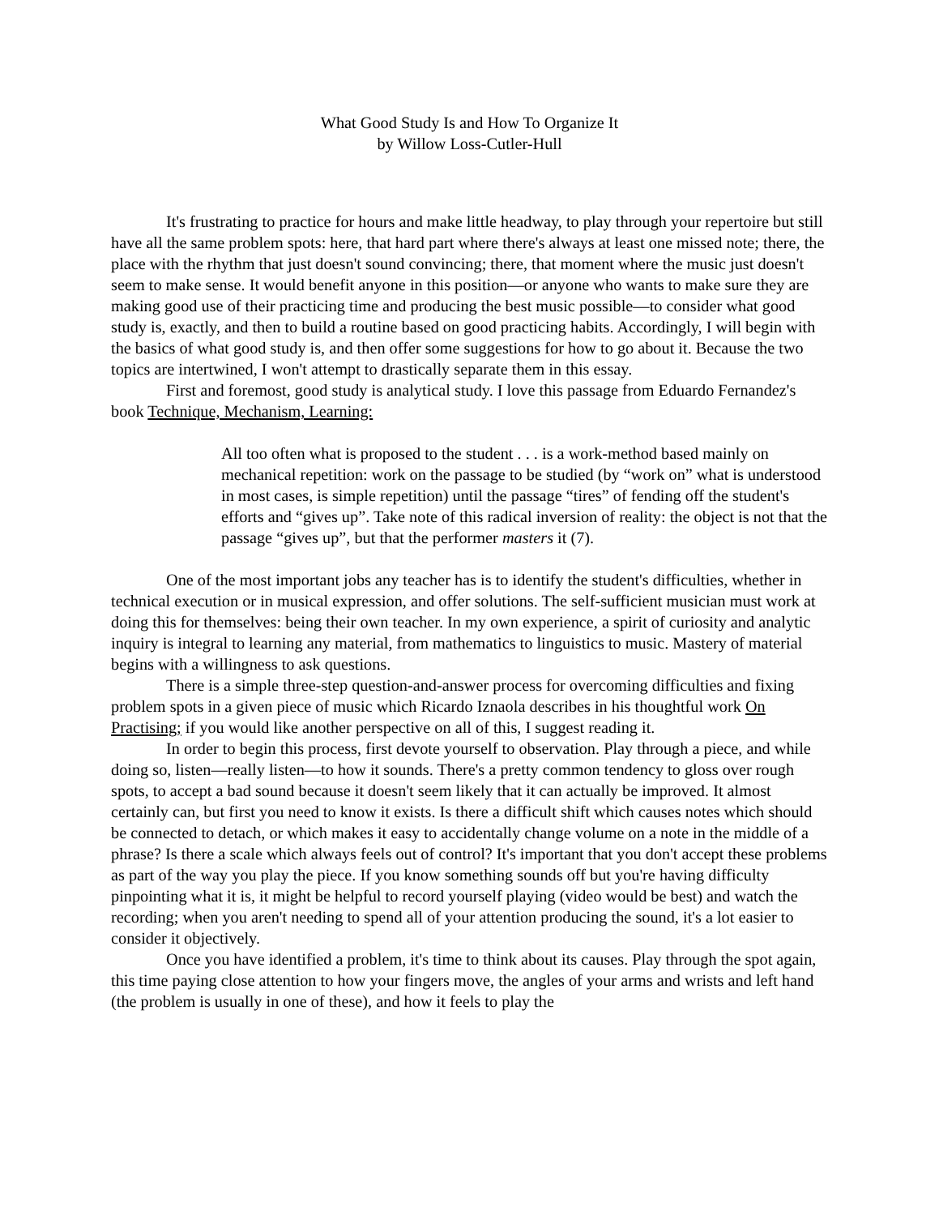What Good Study Is and How To Organize It
by Willow Loss-Cutler-Hull
It's frustrating to practice for hours and make little headway, to play through your repertoire but still have all the same problem spots: here, that hard part where there's always at least one missed note; there, the place with the rhythm that just doesn't sound convincing; there, that moment where the music just doesn't seem to make sense. It would benefit anyone in this position—or anyone who wants to make sure they are making good use of their practicing time and producing the best music possible—to consider what good study is, exactly, and then to build a routine based on good practicing habits. Accordingly, I will begin with the basics of what good study is, and then offer some suggestions for how to go about it. Because the two topics are intertwined, I won't attempt to drastically separate them in this essay.
First and foremost, good study is analytical study. I love this passage from Eduardo Fernandez's book Technique, Mechanism, Learning:
All too often what is proposed to the student . . . is a work-method based mainly on mechanical repetition: work on the passage to be studied (by “work on” what is understood in most cases, is simple repetition) until the passage “tires” of fending off the student's efforts and “gives up”. Take note of this radical inversion of reality: the object is not that the passage “gives up”, but that the performer masters it (7).
One of the most important jobs any teacher has is to identify the student's difficulties, whether in technical execution or in musical expression, and offer solutions. The self-sufficient musician must work at doing this for themselves: being their own teacher. In my own experience, a spirit of curiosity and analytic inquiry is integral to learning any material, from mathematics to linguistics to music. Mastery of material begins with a willingness to ask questions.
There is a simple three-step question-and-answer process for overcoming difficulties and fixing problem spots in a given piece of music which Ricardo Iznaola describes in his thoughtful work On Practising; if you would like another perspective on all of this, I suggest reading it.
In order to begin this process, first devote yourself to observation. Play through a piece, and while doing so, listen—really listen—to how it sounds. There's a pretty common tendency to gloss over rough spots, to accept a bad sound because it doesn't seem likely that it can actually be improved. It almost certainly can, but first you need to know it exists. Is there a difficult shift which causes notes which should be connected to detach, or which makes it easy to accidentally change volume on a note in the middle of a phrase? Is there a scale which always feels out of control? It's important that you don't accept these problems as part of the way you play the piece. If you know something sounds off but you're having difficulty pinpointing what it is, it might be helpful to record yourself playing (video would be best) and watch the recording; when you aren't needing to spend all of your attention producing the sound, it's a lot easier to consider it objectively.
Once you have identified a problem, it's time to think about its causes. Play through the spot again, this time paying close attention to how your fingers move, the angles of your arms and wrists and left hand (the problem is usually in one of these), and how it feels to play the